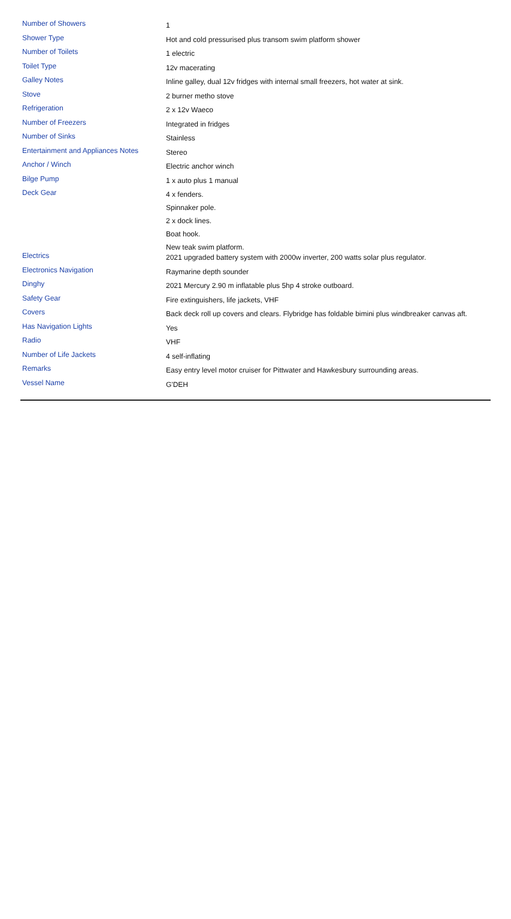| Number of Showers | 1 |
| Shower Type | Hot and cold pressurised plus transom swim platform shower |
| Number of Toilets | 1 electric |
| Toilet Type | 12v macerating |
| Galley Notes | Inline galley, dual 12v fridges with internal small freezers, hot water at sink. |
| Stove | 2 burner metho stove |
| Refrigeration | 2 x 12v Waeco |
| Number of Freezers | Integrated in fridges |
| Number of Sinks | Stainless |
| Entertainment and Appliances Notes | Stereo |
| Anchor / Winch | Electric anchor winch |
| Bilge Pump | 1 x auto plus 1 manual |
| Deck Gear | 4 x fenders. Spinnaker pole. 2 x dock lines. Boat hook. New teak swim platform. |
| Electrics | 2021 upgraded battery system with 2000w inverter, 200 watts solar plus regulator. |
| Electronics Navigation | Raymarine depth sounder |
| Dinghy | 2021 Mercury 2.90 m inflatable plus 5hp 4 stroke outboard. |
| Safety Gear | Fire extinguishers, life jackets, VHF |
| Covers | Back deck roll up covers and clears. Flybridge has foldable bimini plus windbreaker canvas aft. |
| Has Navigation Lights | Yes |
| Radio | VHF |
| Number of Life Jackets | 4 self-inflating |
| Remarks | Easy entry level motor cruiser for Pittwater and Hawkesbury surrounding areas. |
| Vessel Name | G'DEH |